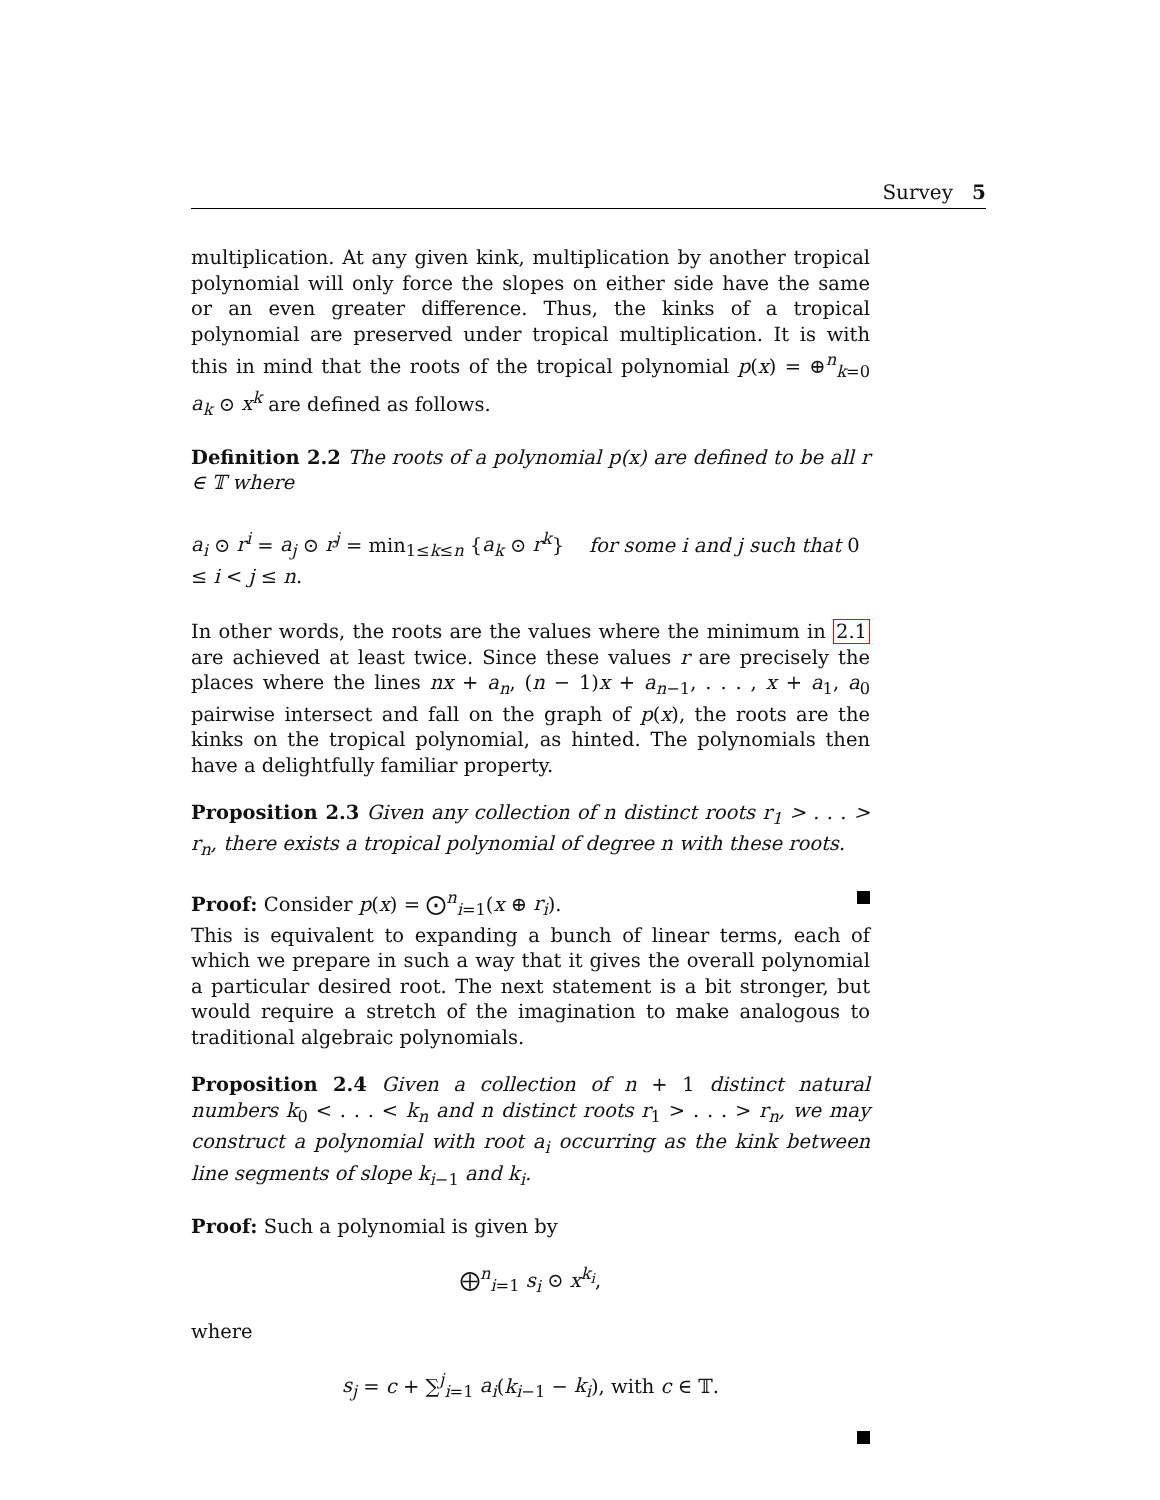Survey 5
multiplication. At any given kink, multiplication by another tropical polynomial will only force the slopes on either side have the same or an even greater difference. Thus, the kinks of a tropical polynomial are preserved under tropical multiplication. It is with this in mind that the roots of the tropical polynomial p(x) = ⊕<sup>n</sup><sub>k=0</sub> a<sub>k</sub> ⊙ x<sup>k</sup> are defined as follows.
Definition 2.2 The roots of a polynomial p(x) are defined to be all r ∈ 𝕋 where
a<sub>i</sub> ⊙ r<sup>i</sup> = a<sub>j</sub> ⊙ r<sup>j</sup> = min<sub>1≤k≤n</sub> {a<sub>k</sub> ⊙ r<sup>k</sup>} for some i and j such that 0 ≤ i < j ≤ n.
In other words, the roots are the values where the minimum in 2.1 are achieved at least twice. Since these values r are precisely the places where the lines nx + a<sub>n</sub>, (n − 1)x + a<sub>n−1</sub>, . . . , x + a<sub>1</sub>, a<sub>0</sub> pairwise intersect and fall on the graph of p(x), the roots are the kinks on the tropical polynomial, as hinted. The polynomials then have a delightfully familiar property.
Proposition 2.3 Given any collection of n distinct roots r<sub>1</sub> > . . . > r<sub>n</sub>, there exists a tropical polynomial of degree n with these roots.
Proof: Consider p(x) = ⨀<sup>n</sup><sub>i=1</sub>(x ⊕ r<sub>i</sub>).
This is equivalent to expanding a bunch of linear terms, each of which we prepare in such a way that it gives the overall polynomial a particular desired root. The next statement is a bit stronger, but would require a stretch of the imagination to make analogous to traditional algebraic polynomials.
Proposition 2.4 Given a collection of n + 1 distinct natural numbers k<sub>0</sub> < . . . < k<sub>n</sub> and n distinct roots r<sub>1</sub> > . . . > r<sub>n</sub>, we may construct a polynomial with root a<sub>i</sub> occurring as the kink between line segments of slope k<sub>i−1</sub> and k<sub>i</sub>.
Proof: Such a polynomial is given by
⨁<sup>n</sup><sub>i=1</sub> s<sub>i</sub> ⊙ x<sup>k<sub>i</sub></sup>,
where
s<sub>j</sub> = c + ∑<sup>j</sup><sub>i=1</sub> a<sub>i</sub>(k<sub>i−1</sub> − k<sub>i</sub>), with c ∈ 𝕋.